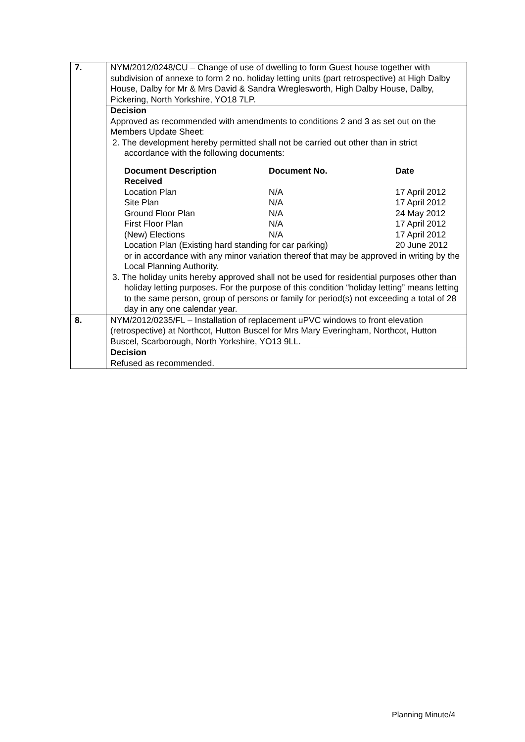| 7. | NYM/2012/0248/CU – Change of use of dwelling to form Guest house together with subdivision of annexe to form 2 no. holiday letting units (part retrospective) at High Dalby House, Dalby for Mr & Mrs David & Sandra Wreglesworth, High Dalby House, Dalby, Pickering, North Yorkshire, YO18 7LP. |
| | Decision Approved as recommended with amendments to conditions 2 and 3 as set out on the Members Update Sheet: 2. The development hereby permitted shall not be carried out other than in strict accordance with the following documents: / Document Description Received / Document No. / Date / / --- / --- / --- / / Location Plan / N/A / 17 April 2012 / / Site Plan / N/A / 17 April 2012 / / Ground Floor Plan / N/A / 24 May 2012 / / First Floor Plan / N/A / 17 April 2012 / / (New) Elections / N/A / 17 April 2012 / / Location Plan (Existing hard standing for car parking) / / 20 June 2012 / or in accordance with any minor variation thereof that may be approved in writing by the Local Planning Authority. 3. The holiday units hereby approved shall not be used for residential purposes other than holiday letting purposes. For the purpose of this condition “holiday letting” means letting to the same person, group of persons or family for period(s) not exceeding a total of 28 day in any one calendar year. |
| 8. | NYM/2012/0235/FL – Installation of replacement uPVC windows to front elevation (retrospective) at Northcot, Hutton Buscel for Mrs Mary Everingham, Northcot, Hutton Buscel, Scarborough, North Yorkshire, YO13 9LL. |
| | Decision Refused as recommended. |
Planning Minute/4